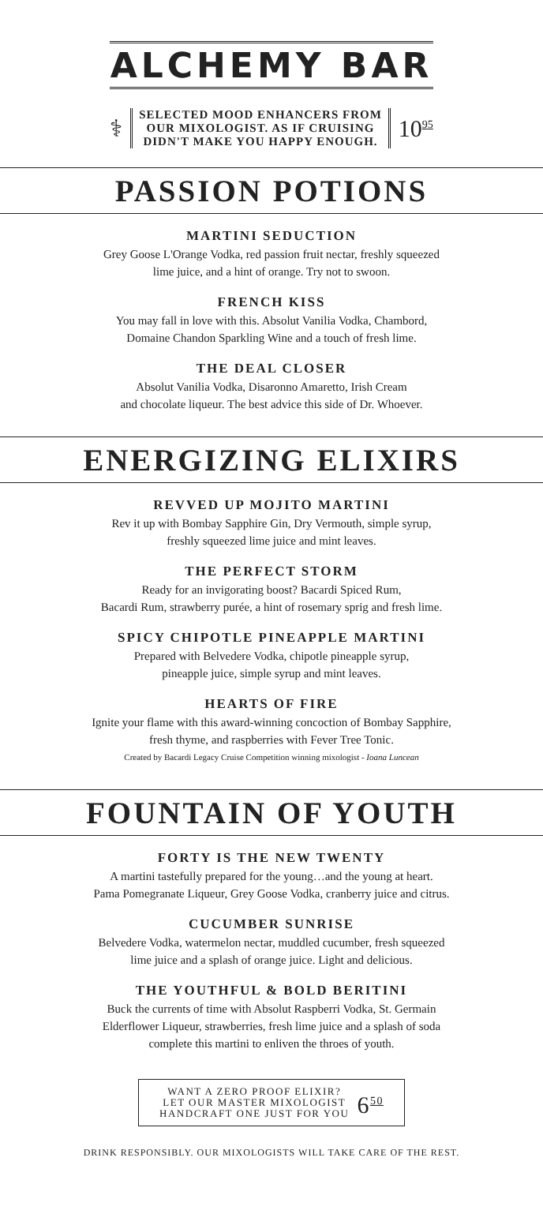ALCHEMY BAR
⚕
SELECTED MOOD ENHANCERS FROM
OUR MIXOLOGIST. AS IF CRUISING
DIDN'T MAKE YOU HAPPY ENOUGH.
10<sup>95</sup>
PASSION POTIONS
MARTINI SEDUCTION
Grey Goose L'Orange Vodka, red passion fruit nectar, freshly squeezed
lime juice, and a hint of orange. Try not to swoon.
FRENCH KISS
You may fall in love with this. Absolut Vanilia Vodka, Chambord,
Domaine Chandon Sparkling Wine and a touch of fresh lime.
THE DEAL CLOSER
Absolut Vanilia Vodka, Disaronno Amaretto, Irish Cream
and chocolate liqueur. The best advice this side of Dr. Whoever.
ENERGIZING ELIXIRS
REVVED UP MOJITO MARTINI
Rev it up with Bombay Sapphire Gin, Dry Vermouth, simple syrup,
freshly squeezed lime juice and mint leaves.
THE PERFECT STORM
Ready for an invigorating boost? Bacardi Spiced Rum,
Bacardi Rum, strawberry purée, a hint of rosemary sprig and fresh lime.
SPICY CHIPOTLE PINEAPPLE MARTINI
Prepared with Belvedere Vodka, chipotle pineapple syrup,
pineapple juice, simple syrup and mint leaves.
HEARTS OF FIRE
Ignite your flame with this award-winning concoction of Bombay Sapphire,
fresh thyme, and raspberries with Fever Tree Tonic.
Created by Bacardi Legacy Cruise Competition winning mixologist - Ioana Luncean
FOUNTAIN OF YOUTH
FORTY IS THE NEW TWENTY
A martini tastefully prepared for the young…and the young at heart.
Pama Pomegranate Liqueur, Grey Goose Vodka, cranberry juice and citrus.
CUCUMBER SUNRISE
Belvedere Vodka, watermelon nectar, muddled cucumber, fresh squeezed
lime juice and a splash of orange juice. Light and delicious.
THE YOUTHFUL & BOLD BERITINI
Buck the currents of time with Absolut Raspberri Vodka, St. Germain
Elderflower Liqueur, strawberries, fresh lime juice and a splash of soda
complete this martini to enliven the throes of youth.
WANT A ZERO PROOF ELIXIR?
LET OUR MASTER MIXOLOGIST
HANDCRAFT ONE JUST FOR YOU
6<sup>50</sup>
DRINK RESPONSIBLY. OUR MIXOLOGISTS WILL TAKE CARE OF THE REST.